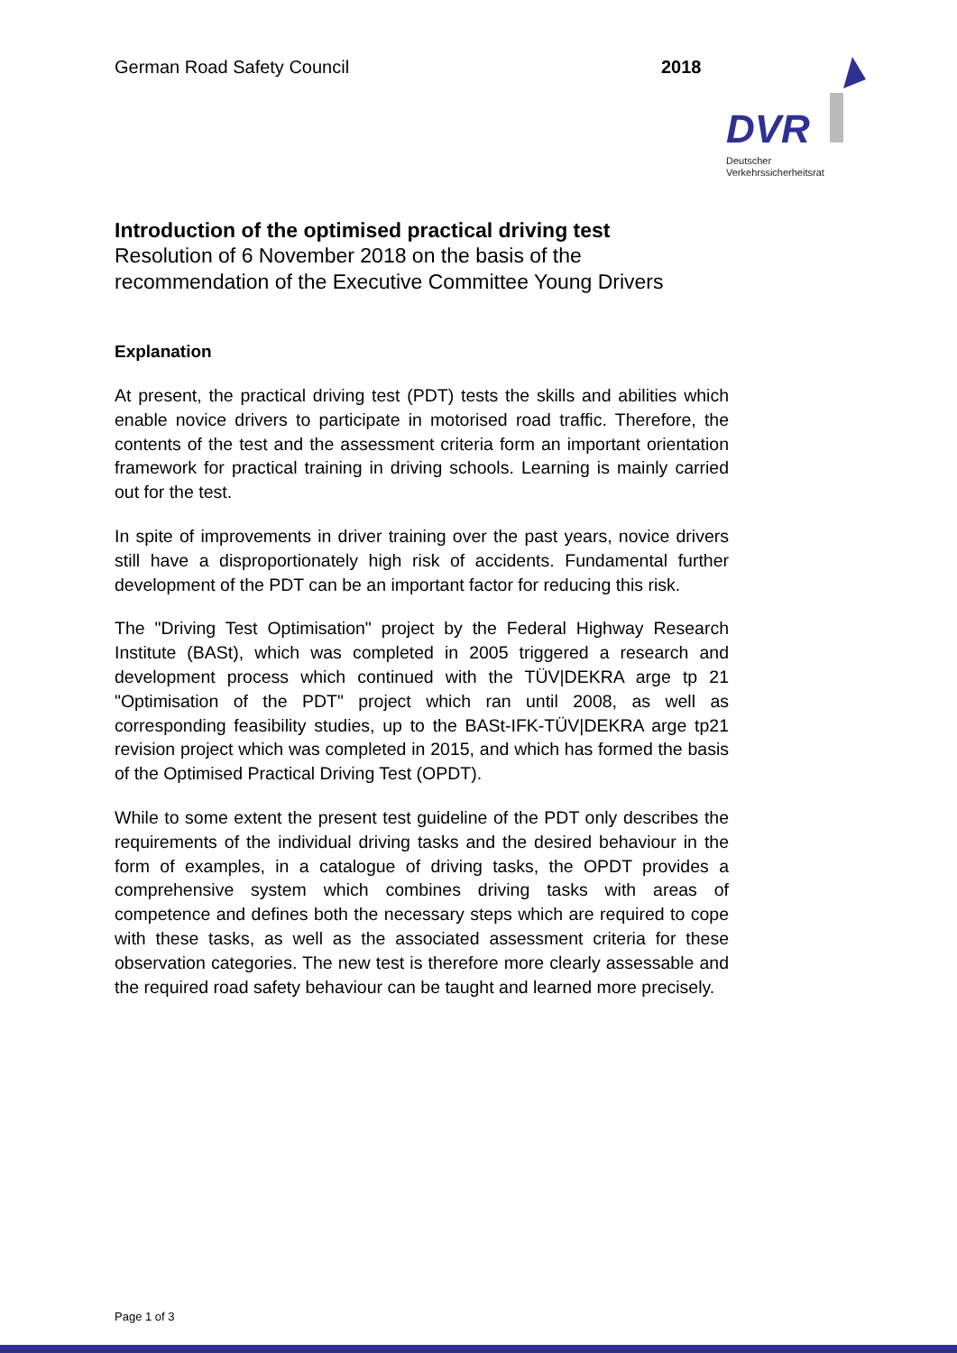German Road Safety Council 2018
DVR
Deutscher
Verkehrssicherheitsrat
Introduction of the optimised practical driving test
Resolution of 6 November 2018 on the basis of the
recommendation of the Executive Committee Young Drivers
Explanation
At present, the practical driving test (PDT) tests the skills and abilities which enable novice drivers to participate in motorised road traffic. Therefore, the contents of the test and the assessment criteria form an important orientation framework for practical training in driving schools. Learning is mainly carried out for the test.
In spite of improvements in driver training over the past years, novice drivers still have a disproportionately high risk of accidents. Fundamental further development of the PDT can be an important factor for reducing this risk.
The "Driving Test Optimisation" project by the Federal Highway Research Institute (BASt), which was completed in 2005 triggered a research and development process which continued with the TÜV|DEKRA arge tp 21 "Optimisation of the PDT" project which ran until 2008, as well as corresponding feasibility studies, up to the BASt-IFK-TÜV|DEKRA arge tp21 revision project which was completed in 2015, and which has formed the basis of the Optimised Practical Driving Test (OPDT).
While to some extent the present test guideline of the PDT only describes the requirements of the individual driving tasks and the desired behaviour in the form of examples, in a catalogue of driving tasks, the OPDT provides a comprehensive system which combines driving tasks with areas of competence and defines both the necessary steps which are required to cope with these tasks, as well as the associated assessment criteria for these observation categories. The new test is therefore more clearly assessable and the required road safety behaviour can be taught and learned more precisely.
Page 1 of 3